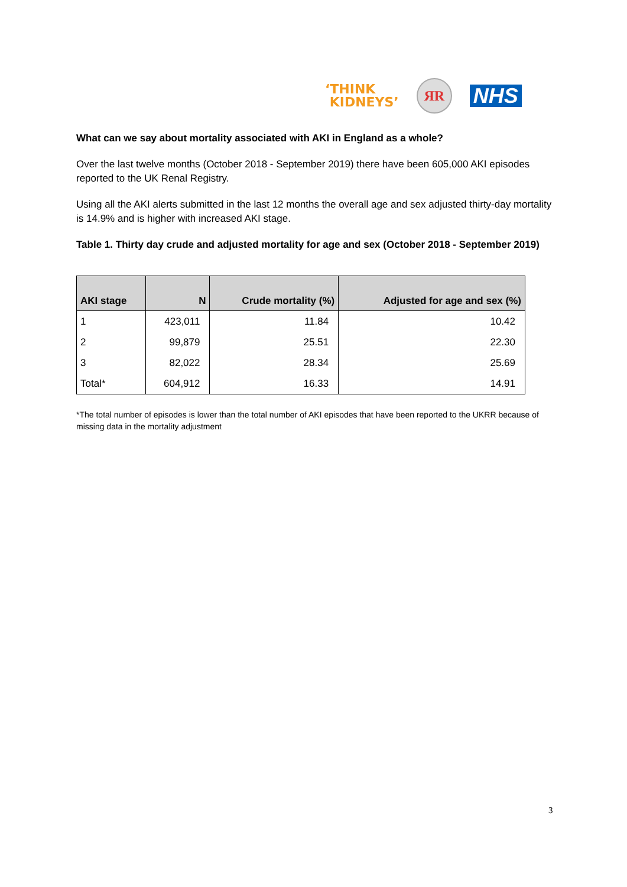‘THINK
KIDNEYS’
ЯR
NHS
What can we say about mortality associated with AKI in England as a whole?
Over the last twelve months (October 2018 - September 2019) there have been 605,000 AKI episodes reported to the UK Renal Registry.
Using all the AKI alerts submitted in the last 12 months the overall age and sex adjusted thirty-day mortality is 14.9% and is higher with increased AKI stage.
Table 1. Thirty day crude and adjusted mortality for age and sex (October 2018 - September 2019)
| AKI stage | N | Crude mortality (%) | Adjusted for age and sex (%) |
| --- | --- | --- | --- |
| 1 | 423,011 | 11.84 | 10.42 |
| 2 | 99,879 | 25.51 | 22.30 |
| 3 | 82,022 | 28.34 | 25.69 |
| Total* | 604,912 | 16.33 | 14.91 |
*The total number of episodes is lower than the total number of AKI episodes that have been reported to the UKRR because of missing data in the mortality adjustment
3